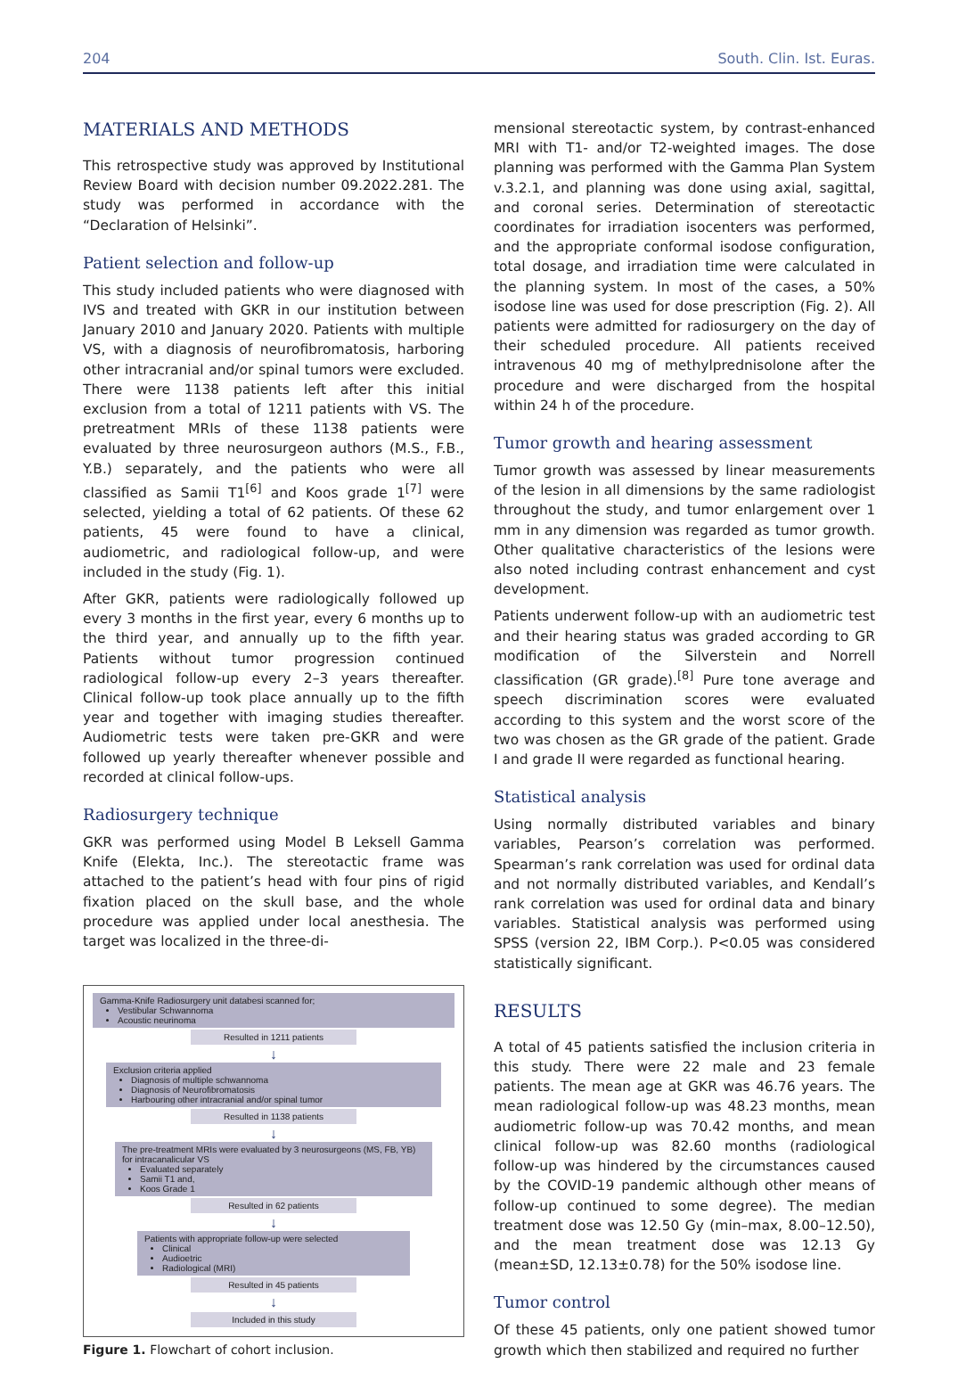204 South. Clin. Ist. Euras.
MATERIALS AND METHODS
This retrospective study was approved by Institutional Review Board with decision number 09.2022.281. The study was performed in accordance with the “Declaration of Helsinki”.
Patient selection and follow-up
This study included patients who were diagnosed with IVS and treated with GKR in our institution between January 2010 and January 2020. Patients with multiple VS, with a diagnosis of neurofibromatosis, harboring other intracranial and/or spinal tumors were excluded. There were 1138 patients left after this initial exclusion from a total of 1211 patients with VS. The pretreatment MRIs of these 1138 patients were evaluated by three neurosurgeon authors (M.S., F.B., Y.B.) separately, and the patients who were all classified as Samii T1<sup>[6]</sup> and Koos grade 1<sup>[7]</sup> were selected, yielding a total of 62 patients. Of these 62 patients, 45 were found to have a clinical, audiometric, and radiological follow-up, and were included in the study (Fig. 1).
After GKR, patients were radiologically followed up every 3 months in the first year, every 6 months up to the third year, and annually up to the fifth year. Patients without tumor progression continued radiological follow-up every 2–3 years thereafter. Clinical follow-up took place annually up to the fifth year and together with imaging studies thereafter. Audiometric tests were taken pre-GKR and were followed up yearly thereafter whenever possible and recorded at clinical follow-ups.
Radiosurgery technique
GKR was performed using Model B Leksell Gamma Knife (Elekta, Inc.). The stereotactic frame was attached to the patient’s head with four pins of rigid fixation placed on the skull base, and the whole procedure was applied under local anesthesia. The target was localized in the three-di-
Gamma-Knife Radiosurgery unit databesi scanned for;
Vestibular Schwannoma
Acoustic neurinoma
Resulted in 1211 patients
↓
Exclusion criteria applied
Diagnosis of multiple schwannoma
Diagnosis of Neurofibromatosis
Harbouring other intracranial and/or spinal tumor
Resulted in 1138 patients
↓
The pre-treatment MRIs were evaluated by 3 neurosurgeons (MS, FB, YB) for intracanalicular VS
Evaluated separately
Samii T1 and,
Koos Grade 1
Resulted in 62 patients
↓
Patients with appropriate follow-up were selected
Clinical
Audioetric
Radiological (MRI)
Resulted in 45 patients
↓
Included in this study
Figure 1. Flowchart of cohort inclusion.
mensional stereotactic system, by contrast-enhanced MRI with T1- and/or T2-weighted images. The dose planning was performed with the Gamma Plan System v.3.2.1, and planning was done using axial, sagittal, and coronal series. Determination of stereotactic coordinates for irradiation isocenters was performed, and the appropriate conformal isodose configuration, total dosage, and irradiation time were calculated in the planning system. In most of the cases, a 50% isodose line was used for dose prescription (Fig. 2). All patients were admitted for radiosurgery on the day of their scheduled procedure. All patients received intravenous 40 mg of methylprednisolone after the procedure and were discharged from the hospital within 24 h of the procedure.
Tumor growth and hearing assessment
Tumor growth was assessed by linear measurements of the lesion in all dimensions by the same radiologist throughout the study, and tumor enlargement over 1 mm in any dimension was regarded as tumor growth. Other qualitative characteristics of the lesions were also noted including contrast enhancement and cyst development.
Patients underwent follow-up with an audiometric test and their hearing status was graded according to GR modification of the Silverstein and Norrell classification (GR grade).<sup>[8]</sup> Pure tone average and speech discrimination scores were evaluated according to this system and the worst score of the two was chosen as the GR grade of the patient. Grade I and grade II were regarded as functional hearing.
Statistical analysis
Using normally distributed variables and binary variables, Pearson’s correlation was performed. Spearman’s rank correlation was used for ordinal data and not normally distributed variables, and Kendall’s rank correlation was used for ordinal data and binary variables. Statistical analysis was performed using SPSS (version 22, IBM Corp.). P<0.05 was considered statistically significant.
RESULTS
A total of 45 patients satisfied the inclusion criteria in this study. There were 22 male and 23 female patients. The mean age at GKR was 46.76 years. The mean radiological follow-up was 48.23 months, mean audiometric follow-up was 70.42 months, and mean clinical follow-up was 82.60 months (radiological follow-up was hindered by the circumstances caused by the COVID-19 pandemic although other means of follow-up continued to some degree). The median treatment dose was 12.50 Gy (min–max, 8.00–12.50), and the mean treatment dose was 12.13 Gy (mean±SD, 12.13±0.78) for the 50% isodose line.
Tumor control
Of these 45 patients, only one patient showed tumor growth which then stabilized and required no further